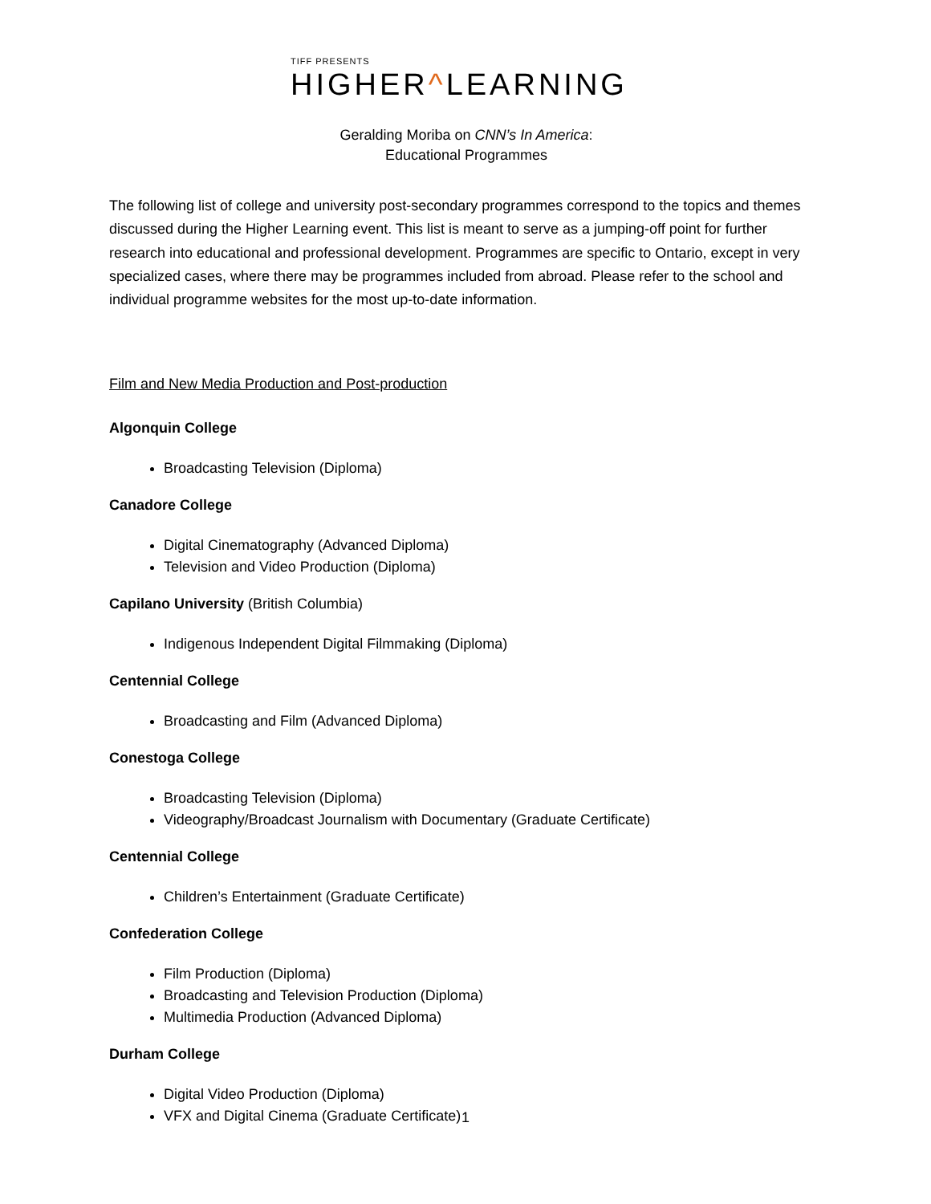TIFF PRESENTS
HIGHER^LEARNING
Geralding Moriba on CNN’s In America:
Educational Programmes
The following list of college and university post-secondary programmes correspond to the topics and themes discussed during the Higher Learning event. This list is meant to serve as a jumping-off point for further research into educational and professional development. Programmes are specific to Ontario, except in very specialized cases, where there may be programmes included from abroad. Please refer to the school and individual programme websites for the most up-to-date information.
Film and New Media Production and Post-production
Algonquin College
Broadcasting Television (Diploma)
Canadore College
Digital Cinematography (Advanced Diploma)
Television and Video Production (Diploma)
Capilano University (British Columbia)
Indigenous Independent Digital Filmmaking (Diploma)
Centennial College
Broadcasting and Film (Advanced Diploma)
Conestoga College
Broadcasting Television (Diploma)
Videography/Broadcast Journalism with Documentary (Graduate Certificate)
Centennial College
Children’s Entertainment (Graduate Certificate)
Confederation College
Film Production (Diploma)
Broadcasting and Television Production (Diploma)
Multimedia Production (Advanced Diploma)
Durham College
Digital Video Production (Diploma)
VFX and Digital Cinema (Graduate Certificate)
1